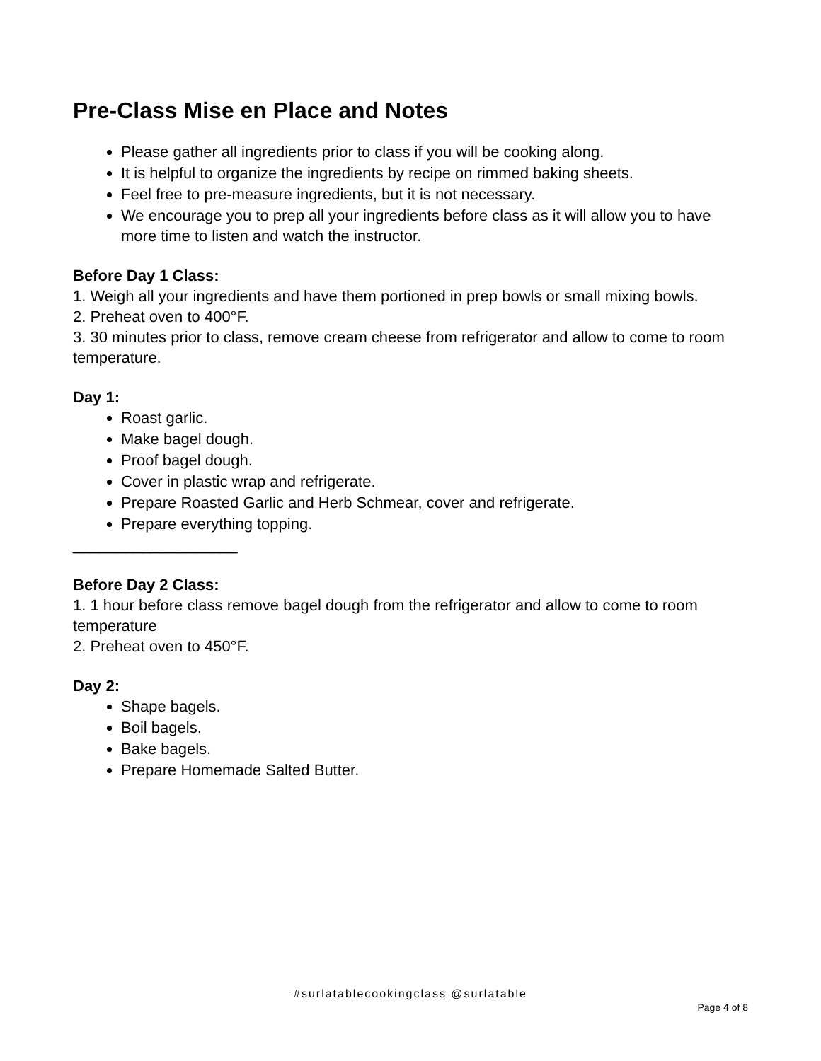Pre-Class Mise en Place and Notes
Please gather all ingredients prior to class if you will be cooking along.
It is helpful to organize the ingredients by recipe on rimmed baking sheets.
Feel free to pre-measure ingredients, but it is not necessary.
We encourage you to prep all your ingredients before class as it will allow you to have more time to listen and watch the instructor.
Before Day 1 Class:
1. Weigh all your ingredients and have them portioned in prep bowls or small mixing bowls.
2. Preheat oven to 400°F.
3. 30 minutes prior to class, remove cream cheese from refrigerator and allow to come to room temperature.
Day 1:
Roast garlic.
Make bagel dough.
Proof bagel dough.
Cover in plastic wrap and refrigerate.
Prepare Roasted Garlic and Herb Schmear, cover and refrigerate.
Prepare everything topping.
___________________
Before Day 2 Class:
1. 1 hour before class remove bagel dough from the refrigerator and allow to come to room temperature
2. Preheat oven to 450°F.
Day 2:
Shape bagels.
Boil bagels.
Bake bagels.
Prepare Homemade Salted Butter.
#surlatablecookingclass @surlatable
Page 4 of 8